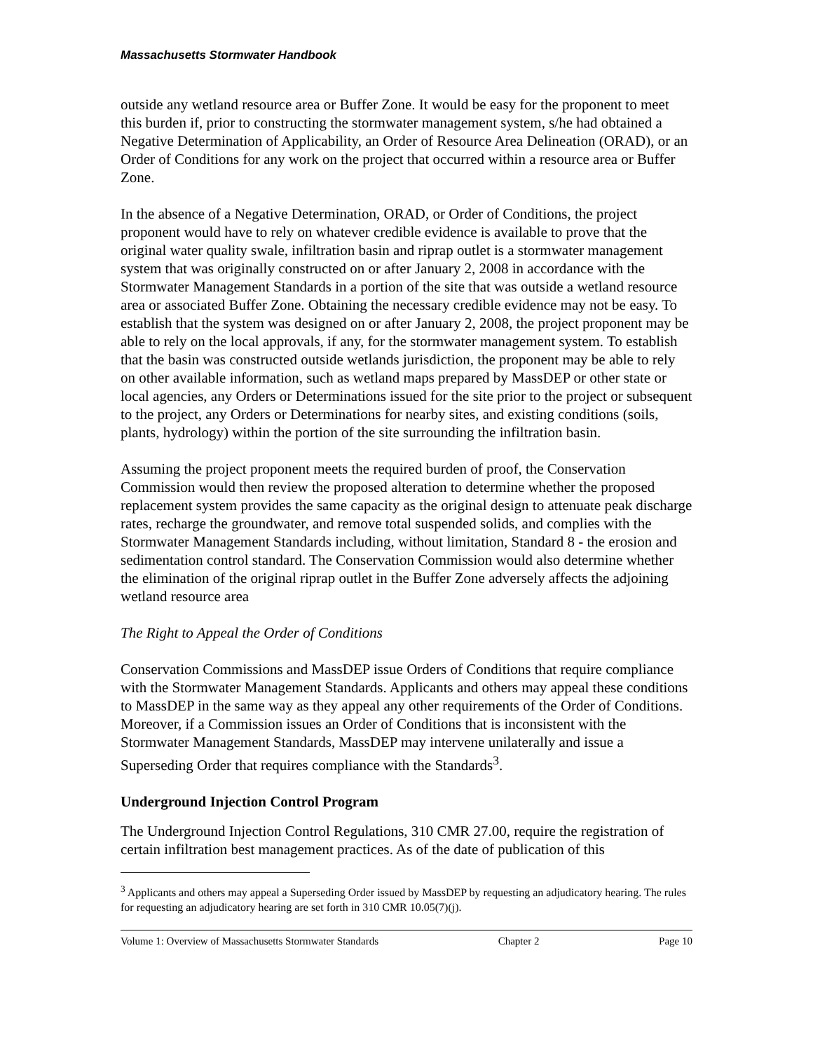Massachusetts Stormwater Handbook
outside any wetland resource area or Buffer Zone. It would be easy for the proponent to meet this burden if, prior to constructing the stormwater management system, s/he had obtained a Negative Determination of Applicability, an Order of Resource Area Delineation (ORAD), or an Order of Conditions for any work on the project that occurred within a resource area or Buffer Zone.
In the absence of a Negative Determination, ORAD, or Order of Conditions, the project proponent would have to rely on whatever credible evidence is available to prove that the original water quality swale, infiltration basin and riprap outlet is a stormwater management system that was originally constructed on or after January 2, 2008 in accordance with the Stormwater Management Standards in a portion of the site that was outside a wetland resource area or associated Buffer Zone. Obtaining the necessary credible evidence may not be easy. To establish that the system was designed on or after January 2, 2008, the project proponent may be able to rely on the local approvals, if any, for the stormwater management system. To establish that the basin was constructed outside wetlands jurisdiction, the proponent may be able to rely on other available information, such as wetland maps prepared by MassDEP or other state or local agencies, any Orders or Determinations issued for the site prior to the project or subsequent to the project, any Orders or Determinations for nearby sites, and existing conditions (soils, plants, hydrology) within the portion of the site surrounding the infiltration basin.
Assuming the project proponent meets the required burden of proof, the Conservation Commission would then review the proposed alteration to determine whether the proposed replacement system provides the same capacity as the original design to attenuate peak discharge rates, recharge the groundwater, and remove total suspended solids, and complies with the Stormwater Management Standards including, without limitation, Standard 8 - the erosion and sedimentation control standard. The Conservation Commission would also determine whether the elimination of the original riprap outlet in the Buffer Zone adversely affects the adjoining wetland resource area
The Right to Appeal the Order of Conditions
Conservation Commissions and MassDEP issue Orders of Conditions that require compliance with the Stormwater Management Standards. Applicants and others may appeal these conditions to MassDEP in the same way as they appeal any other requirements of the Order of Conditions. Moreover, if a Commission issues an Order of Conditions that is inconsistent with the Stormwater Management Standards, MassDEP may intervene unilaterally and issue a Superseding Order that requires compliance with the Standards<sup>3</sup>.
Underground Injection Control Program
The Underground Injection Control Regulations, 310 CMR 27.00, require the registration of certain infiltration best management practices. As of the date of publication of this
<sup>3</sup> Applicants and others may appeal a Superseding Order issued by MassDEP by requesting an adjudicatory hearing. The rules for requesting an adjudicatory hearing are set forth in 310 CMR 10.05(7)(j).
Volume 1: Overview of Massachusetts Stormwater Standards Chapter 2 Page 10